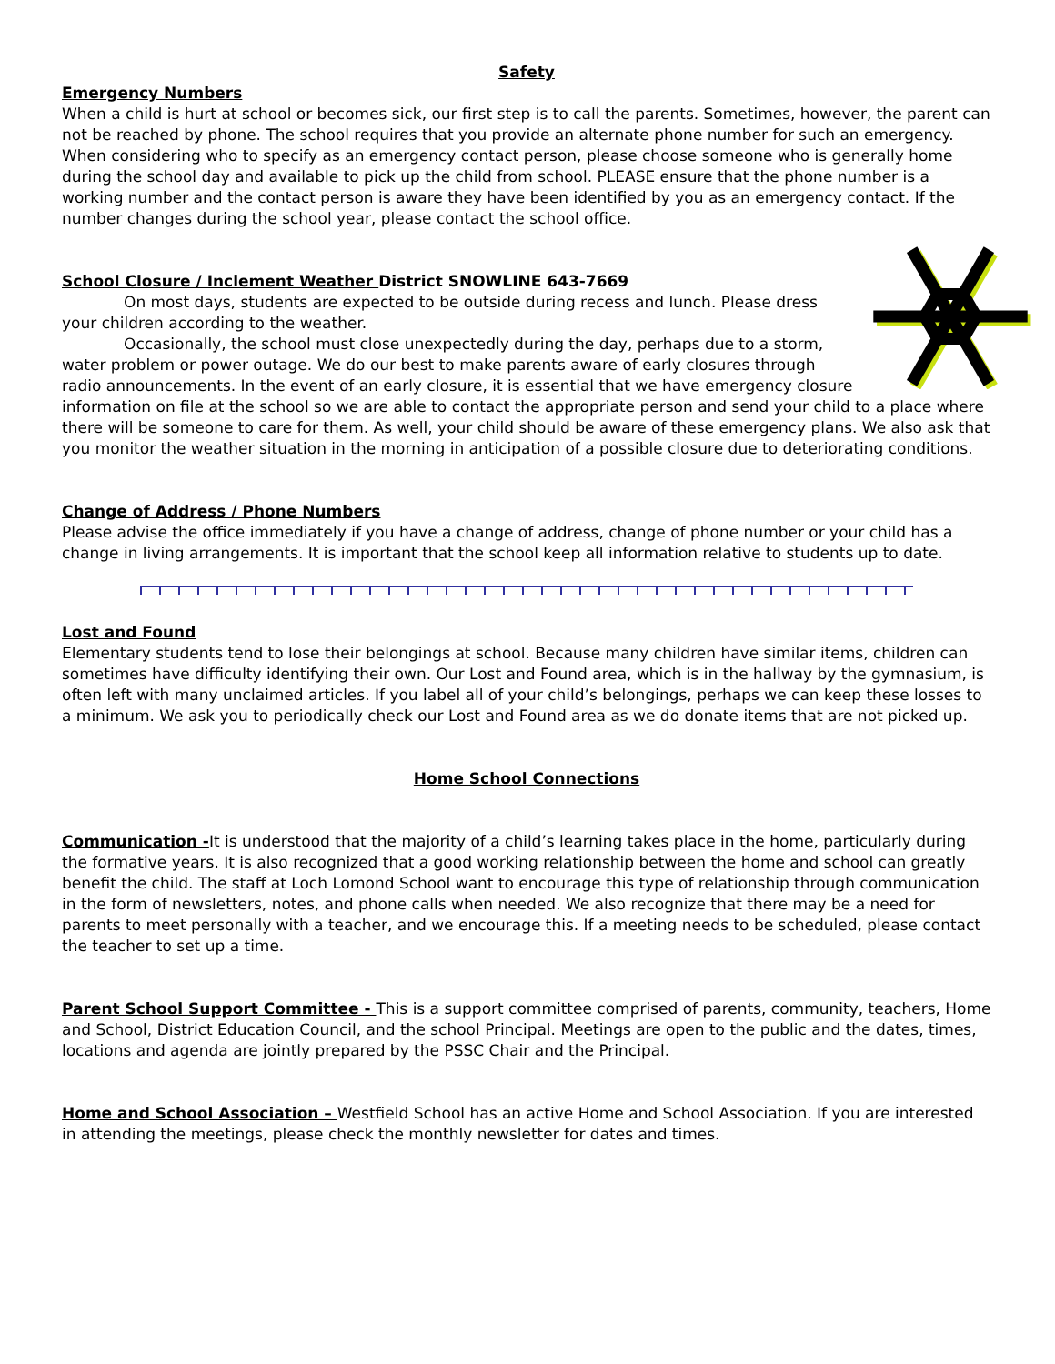Safety
Emergency Numbers
When a child is hurt at school or becomes sick, our first step is to call the parents. Sometimes, however, the parent can not be reached by phone. The school requires that you provide an alternate phone number for such an emergency. When considering who to specify as an emergency contact person, please choose someone who is generally home during the school day and available to pick up the child from school. PLEASE ensure that the phone number is a working number and the contact person is aware they have been identified by you as an emergency contact. If the number changes during the school year, please contact the school office.
School Closure / Inclement Weather District SNOWLINE 643-7669
On most days, students are expected to be outside during recess and lunch. Please dress your children according to the weather.
Occasionally, the school must close unexpectedly during the day, perhaps due to a storm, water problem or power outage. We do our best to make parents aware of early closures through radio announcements. In the event of an early closure, it is essential that we have emergency closure information on file at the school so we are able to contact the appropriate person and send your child to a place where there will be someone to care for them. As well, your child should be aware of these emergency plans. We also ask that you monitor the weather situation in the morning in anticipation of a possible closure due to deteriorating conditions.
Change of Address / Phone Numbers
Please advise the office immediately if you have a change of address, change of phone number or your child has a change in living arrangements. It is important that the school keep all information relative to students up to date.
Lost and Found
Elementary students tend to lose their belongings at school. Because many children have similar items, children can sometimes have difficulty identifying their own. Our Lost and Found area, which is in the hallway by the gymnasium, is often left with many unclaimed articles. If you label all of your child’s belongings, perhaps we can keep these losses to a minimum. We ask you to periodically check our Lost and Found area as we do donate items that are not picked up.
Home School Connections
Communication -It is understood that the majority of a child’s learning takes place in the home, particularly during the formative years. It is also recognized that a good working relationship between the home and school can greatly benefit the child. The staff at Loch Lomond School want to encourage this type of relationship through communication in the form of newsletters, notes, and phone calls when needed. We also recognize that there may be a need for parents to meet personally with a teacher, and we encourage this. If a meeting needs to be scheduled, please contact the teacher to set up a time.
Parent School Support Committee - This is a support committee comprised of parents, community, teachers, Home and School, District Education Council, and the school Principal. Meetings are open to the public and the dates, times, locations and agenda are jointly prepared by the PSSC Chair and the Principal.
Home and School Association – Westfield School has an active Home and School Association. If you are interested in attending the meetings, please check the monthly newsletter for dates and times.